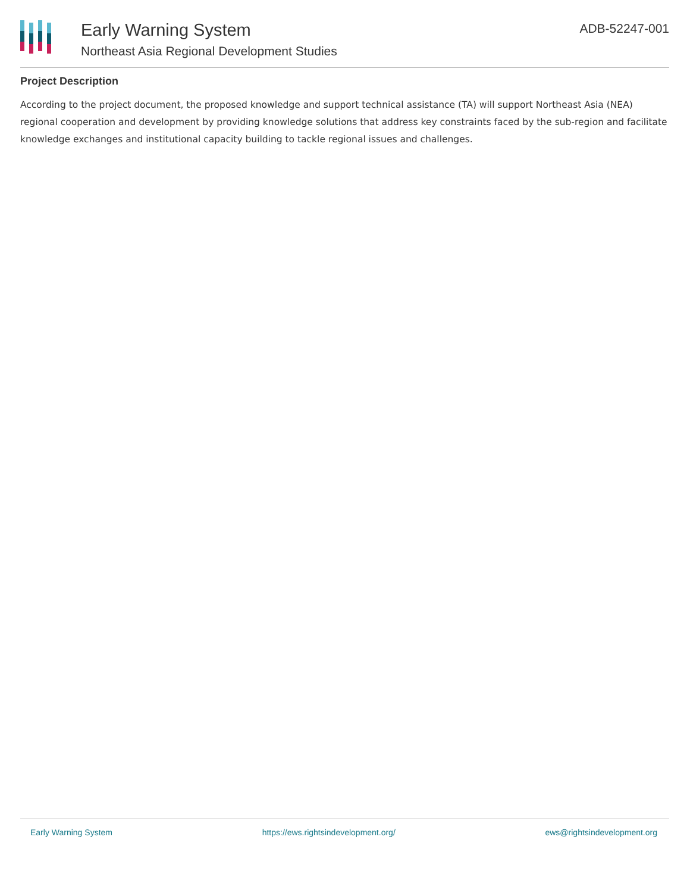Early Warning System
Northeast Asia Regional Development Studies
ADB-52247-001
Project Description
According to the project document, the proposed knowledge and support technical assistance (TA) will support Northeast Asia (NEA) regional cooperation and development by providing knowledge solutions that address key constraints faced by the sub-region and facilitate knowledge exchanges and institutional capacity building to tackle regional issues and challenges.
Early Warning System https://ews.rightsindevelopment.org/ ews@rightsindevelopment.org